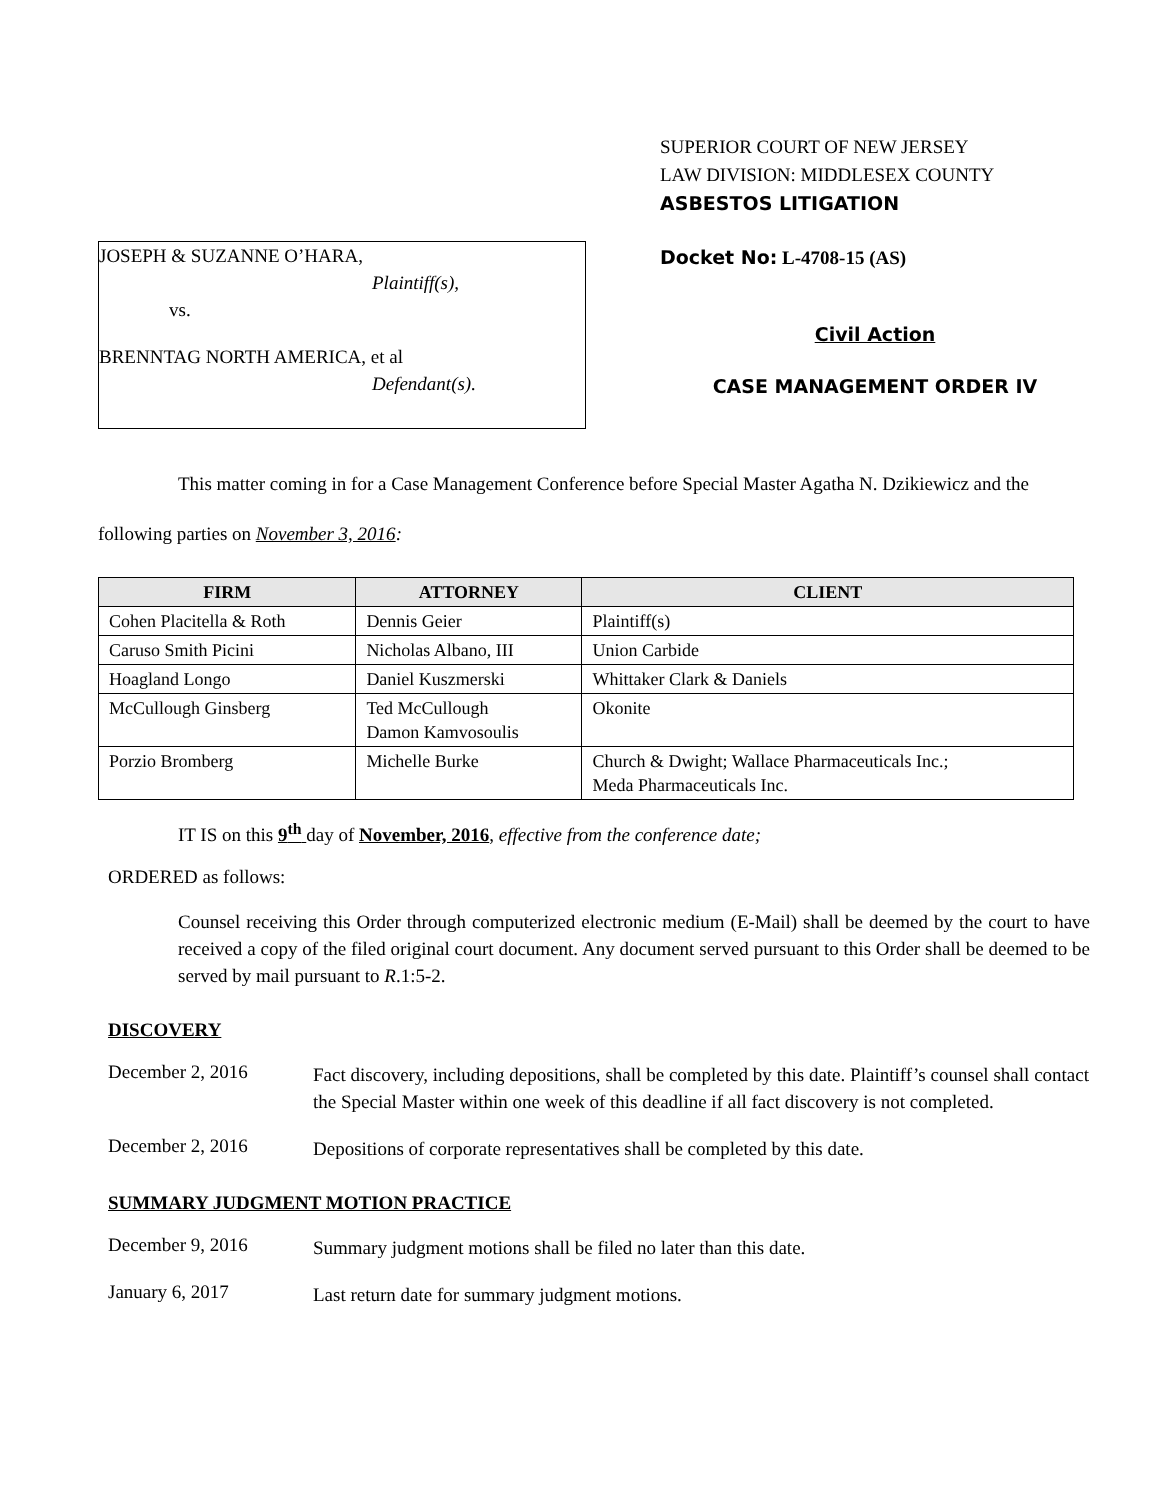JOSEPH & SUZANNE O’HARA,
Plaintiff(s),
vs.
BRENNTAG NORTH AMERICA, et al
Defendant(s).
SUPERIOR COURT OF NEW JERSEY
LAW DIVISION: MIDDLESEX COUNTY
ASBESTOS LITIGATION
Docket No: L-4708-15 (AS)
Civil Action
CASE MANAGEMENT ORDER IV
This matter coming in for a Case Management Conference before Special Master Agatha N. Dzikiewicz and the following parties on November 3, 2016:
| FIRM | ATTORNEY | CLIENT |
| --- | --- | --- |
| Cohen Placitella & Roth | Dennis Geier | Plaintiff(s) |
| Caruso Smith Picini | Nicholas Albano, III | Union Carbide |
| Hoagland Longo | Daniel Kuszmerski | Whittaker Clark & Daniels |
| McCullough Ginsberg | Ted McCullough Damon Kamvosoulis | Okonite |
| Porzio Bromberg | Michelle Burke | Church & Dwight; Wallace Pharmaceuticals Inc.; Meda Pharmaceuticals Inc. |
IT IS on this 9<sup>th</sup> day of November, 2016, effective from the conference date;
ORDERED as follows:
Counsel receiving this Order through computerized electronic medium (E-Mail) shall be deemed by the court to have received a copy of the filed original court document. Any document served pursuant to this Order shall be deemed to be served by mail pursuant to R.1:5-2.
DISCOVERY
December 2, 2016
Fact discovery, including depositions, shall be completed by this date. Plaintiff’s counsel shall contact the Special Master within one week of this deadline if all fact discovery is not completed.
December 2, 2016
Depositions of corporate representatives shall be completed by this date.
SUMMARY JUDGMENT MOTION PRACTICE
December 9, 2016
Summary judgment motions shall be filed no later than this date.
January 6, 2017
Last return date for summary judgment motions.